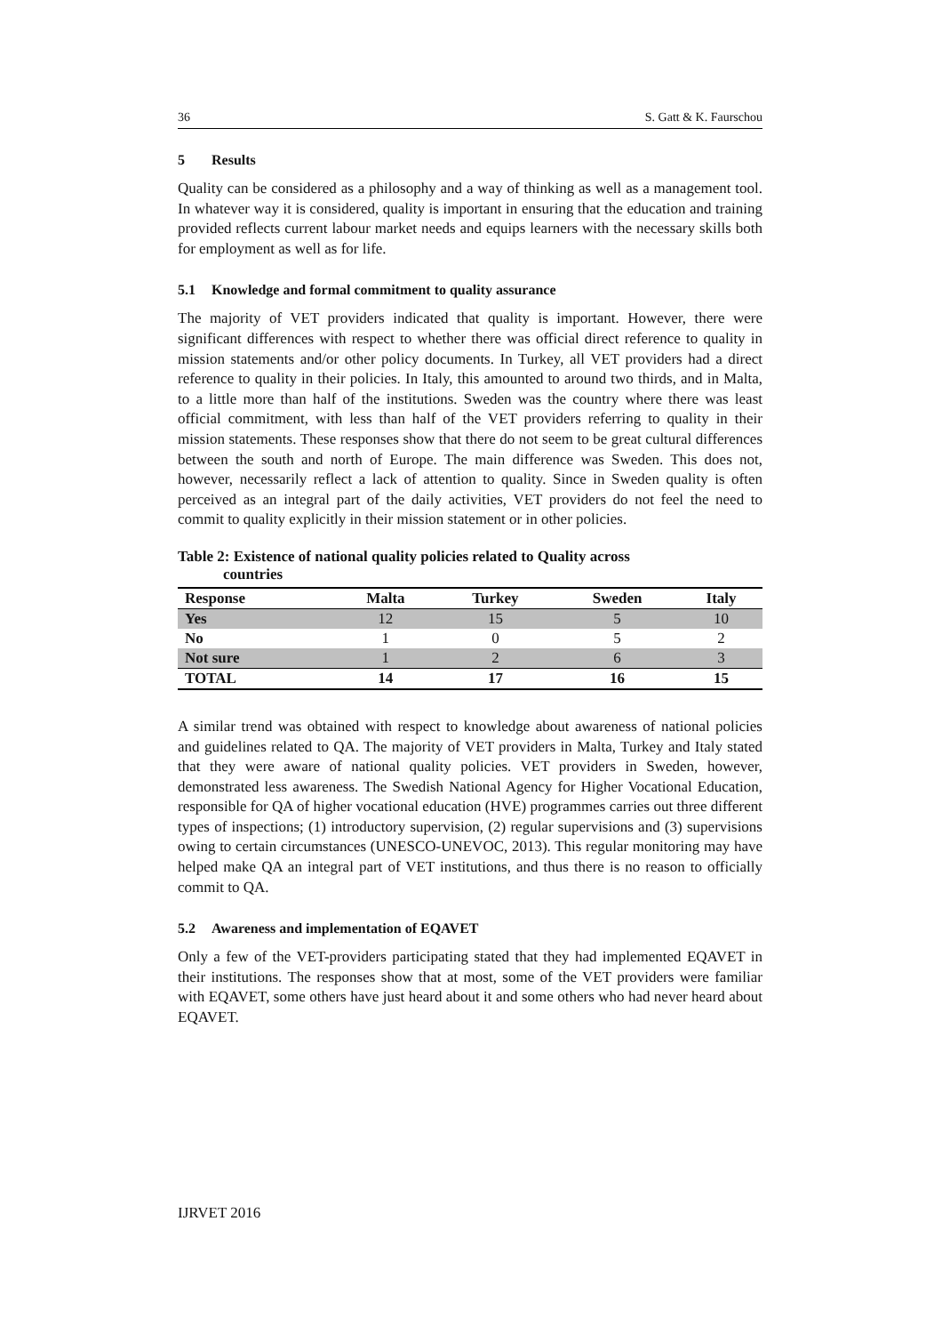36 S. Gatt & K. Faurschou
5 Results
Quality can be considered as a philosophy and a way of thinking as well as a management tool. In whatever way it is considered, quality is important in ensuring that the education and training provided reflects current labour market needs and equips learners with the necessary skills both for employment as well as for life.
5.1 Knowledge and formal commitment to quality assurance
The majority of VET providers indicated that quality is important. However, there were significant differences with respect to whether there was official direct reference to quality in mission statements and/or other policy documents. In Turkey, all VET providers had a direct reference to quality in their policies. In Italy, this amounted to around two thirds, and in Malta, to a little more than half of the institutions. Sweden was the country where there was least official commitment, with less than half of the VET providers referring to quality in their mission statements. These responses show that there do not seem to be great cultural differences between the south and north of Europe. The main difference was Sweden. This does not, however, necessarily reflect a lack of attention to quality. Since in Sweden quality is often perceived as an integral part of the daily activities, VET providers do not feel the need to commit to quality explicitly in their mission statement or in other policies.
Table 2: Existence of national quality policies related to Quality across
countries
| Response | Malta | Turkey | Sweden | Italy |
| --- | --- | --- | --- | --- |
| Yes | 12 | 15 | 5 | 10 |
| No | 1 | 0 | 5 | 2 |
| Not sure | 1 | 2 | 6 | 3 |
| TOTAL | 14 | 17 | 16 | 15 |
A similar trend was obtained with respect to knowledge about awareness of national policies and guidelines related to QA. The majority of VET providers in Malta, Turkey and Italy stated that they were aware of national quality policies. VET providers in Sweden, however, demonstrated less awareness. The Swedish National Agency for Higher Vocational Education, responsible for QA of higher vocational education (HVE) programmes carries out three different types of inspections; (1) introductory supervision, (2) regular supervisions and (3) supervisions owing to certain circumstances (UNESCO-UNEVOC, 2013). This regular monitoring may have helped make QA an integral part of VET institutions, and thus there is no reason to officially commit to QA.
5.2 Awareness and implementation of EQAVET
Only a few of the VET-providers participating stated that they had implemented EQAVET in their institutions. The responses show that at most, some of the VET providers were familiar with EQAVET, some others have just heard about it and some others who had never heard about EQAVET.
IJRVET 2016